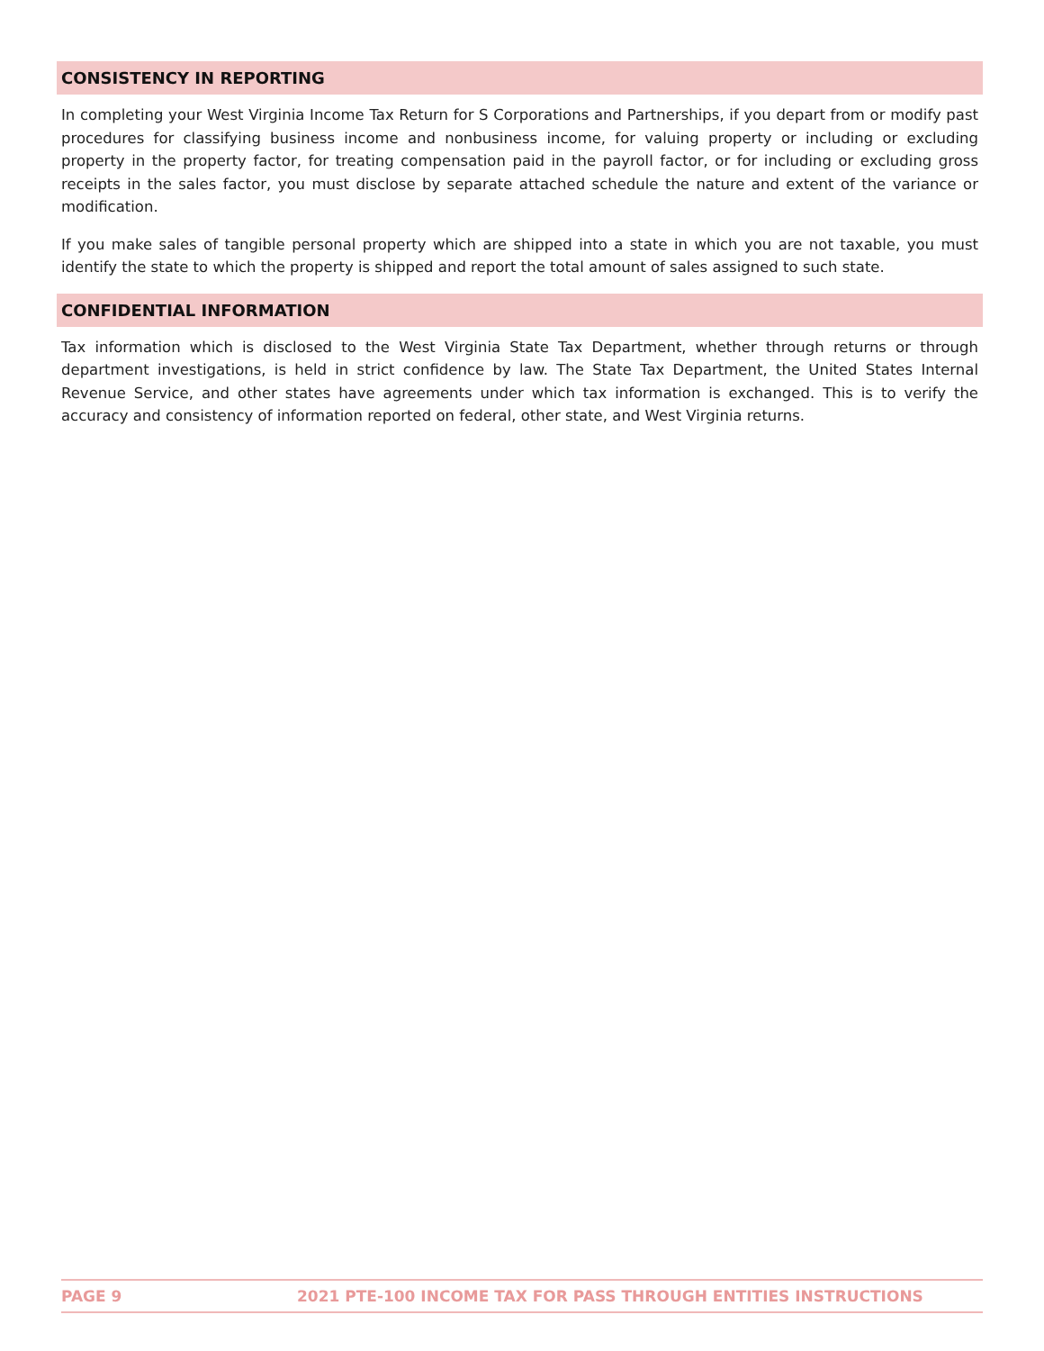CONSISTENCY IN REPORTING
In completing your West Virginia Income Tax Return for S Corporations and Partnerships, if you depart from or modify past procedures for classifying business income and nonbusiness income, for valuing property or including or excluding property in the property factor, for treating compensation paid in the payroll factor, or for including or excluding gross receipts in the sales factor, you must disclose by separate attached schedule the nature and extent of the variance or modification.
If you make sales of tangible personal property which are shipped into a state in which you are not taxable, you must identify the state to which the property is shipped and report the total amount of sales assigned to such state.
CONFIDENTIAL INFORMATION
Tax information which is disclosed to the West Virginia State Tax Department, whether through returns or through department investigations, is held in strict confidence by law. The State Tax Department, the United States Internal Revenue Service, and other states have agreements under which tax information is exchanged. This is to verify the accuracy and consistency of information reported on federal, other state, and West Virginia returns.
PAGE 9 2021 PTE-100 INCOME TAX FOR PASS THROUGH ENTITIES INSTRUCTIONS